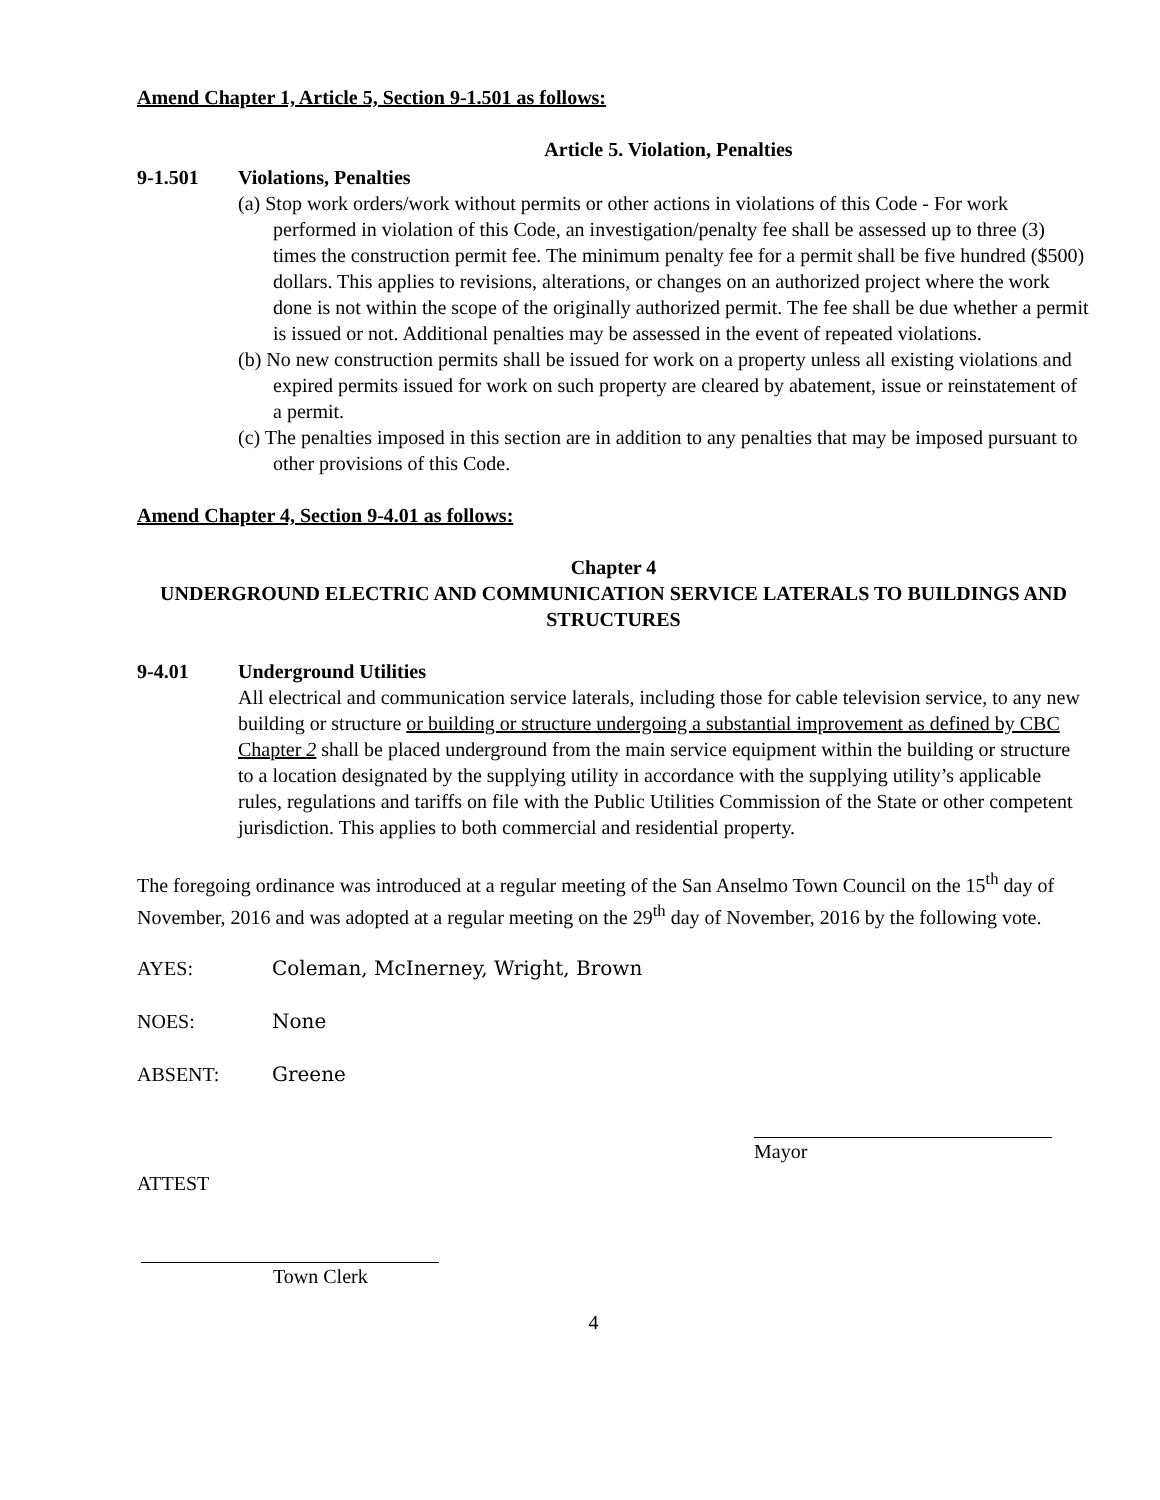Amend Chapter 1, Article 5, Section 9-1.501 as follows:
Article 5. Violation, Penalties
9-1.501 Violations, Penalties
(a) Stop work orders/work without permits or other actions in violations of this Code - For work performed in violation of this Code, an investigation/penalty fee shall be assessed up to three (3) times the construction permit fee. The minimum penalty fee for a permit shall be five hundred ($500) dollars. This applies to revisions, alterations, or changes on an authorized project where the work done is not within the scope of the originally authorized permit. The fee shall be due whether a permit is issued or not. Additional penalties may be assessed in the event of repeated violations.
(b) No new construction permits shall be issued for work on a property unless all existing violations and expired permits issued for work on such property are cleared by abatement, issue or reinstatement of a permit.
(c) The penalties imposed in this section are in addition to any penalties that may be imposed pursuant to other provisions of this Code.
Amend Chapter 4, Section 9-4.01 as follows:
Chapter 4
UNDERGROUND ELECTRIC AND COMMUNICATION SERVICE LATERALS TO BUILDINGS AND STRUCTURES
9-4.01 Underground Utilities
All electrical and communication service laterals, including those for cable television service, to any new building or structure or building or structure undergoing a substantial improvement as defined by CBC Chapter 2 shall be placed underground from the main service equipment within the building or structure to a location designated by the supplying utility in accordance with the supplying utility’s applicable rules, regulations and tariffs on file with the Public Utilities Commission of the State or other competent jurisdiction. This applies to both commercial and residential property.
The foregoing ordinance was introduced at a regular meeting of the San Anselmo Town Council on the 15<sup>th</sup> day of November, 2016 and was adopted at a regular meeting on the 29<sup>th</sup> day of November, 2016 by the following vote.
AYES: Coleman, McInerney, Wright, Brown
NOES: None
ABSENT: Greene
Mayor
ATTEST
Town Clerk
4